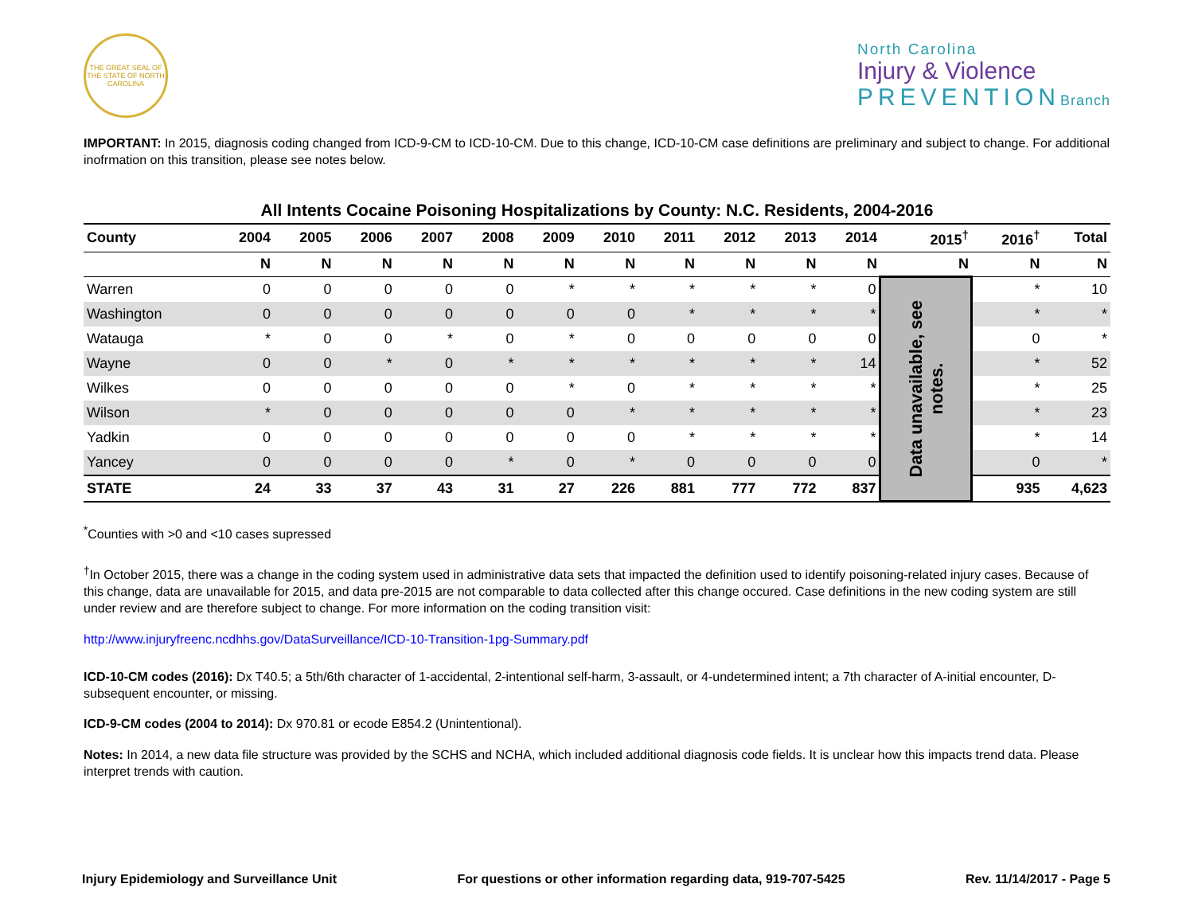THE GREAT SEAL OF THE STATE OF NORTH CAROLINA
North Carolina
Injury & Violence
PREVENTIONBranch
IMPORTANT: In 2015, diagnosis coding changed from ICD-9-CM to ICD-10-CM. Due to this change, ICD-10-CM case definitions are preliminary and subject to change. For additional inofrmation on this transition, please see notes below.
All Intents Cocaine Poisoning Hospitalizations by County: N.C. Residents, 2004-2016
| County | 2004 | 2005 | 2006 | 2007 | 2008 | 2009 | 2010 | 2011 | 2012 | 2013 | 2014 | 2015<sup>†</sup> | 2016<sup>†</sup> | Total |
| --- | --- | --- | --- | --- | --- | --- | --- | --- | --- | --- | --- | --- | --- | --- |
| | N | N | N | N | N | N | N | N | N | N | N | N | N | N |
| Warren | 0 | 0 | 0 | 0 | 0 | * | * | * | * | * | 0 | Data unavailable, see notes. | * | 10 |
| Washington | 0 | 0 | 0 | 0 | 0 | 0 | 0 | * | * | * | * | | * | * |
| Watauga | * | 0 | 0 | * | 0 | * | 0 | 0 | 0 | 0 | 0 | | 0 | * |
| Wayne | 0 | 0 | * | 0 | * | * | * | * | * | * | 14 | | * | 52 |
| Wilkes | 0 | 0 | 0 | 0 | 0 | * | 0 | * | * | * | * | | * | 25 |
| Wilson | * | 0 | 0 | 0 | 0 | 0 | * | * | * | * | * | | * | 23 |
| Yadkin | 0 | 0 | 0 | 0 | 0 | 0 | 0 | * | * | * | * | | * | 14 |
| Yancey | 0 | 0 | 0 | 0 | * | 0 | * | 0 | 0 | 0 | 0 | | 0 | * |
| STATE | 24 | 33 | 37 | 43 | 31 | 27 | 226 | 881 | 777 | 772 | 837 | | 935 | 4,623 |
<sup>*</sup> Counties with >0 and <10 cases supressed
<sup>†</sup> In October 2015, there was a change in the coding system used in administrative data sets that impacted the definition used to identify poisoning-related injury cases. Because of this change, data are unavailable for 2015, and data pre-2015 are not comparable to data collected after this change occured. Case definitions in the new coding system are still under review and are therefore subject to change. For more information on the coding transition visit:
http://www.injuryfreenc.ncdhhs.gov/DataSurveillance/ICD-10-Transition-1pg-Summary.pdf
ICD-10-CM codes (2016): Dx T40.5; a 5th/6th character of 1-accidental, 2-intentional self-harm, 3-assault, or 4-undetermined intent; a 7th character of A-initial encounter, D-subsequent encounter, or missing.
ICD-9-CM codes (2004 to 2014): Dx 970.81 or ecode E854.2 (Unintentional).
Notes: In 2014, a new data file structure was provided by the SCHS and NCHA, which included additional diagnosis code fields. It is unclear how this impacts trend data. Please interpret trends with caution.
Injury Epidemiology and Surveillance Unit For questions or other information regarding data, 919-707-5425 Rev. 11/14/2017 - Page 5